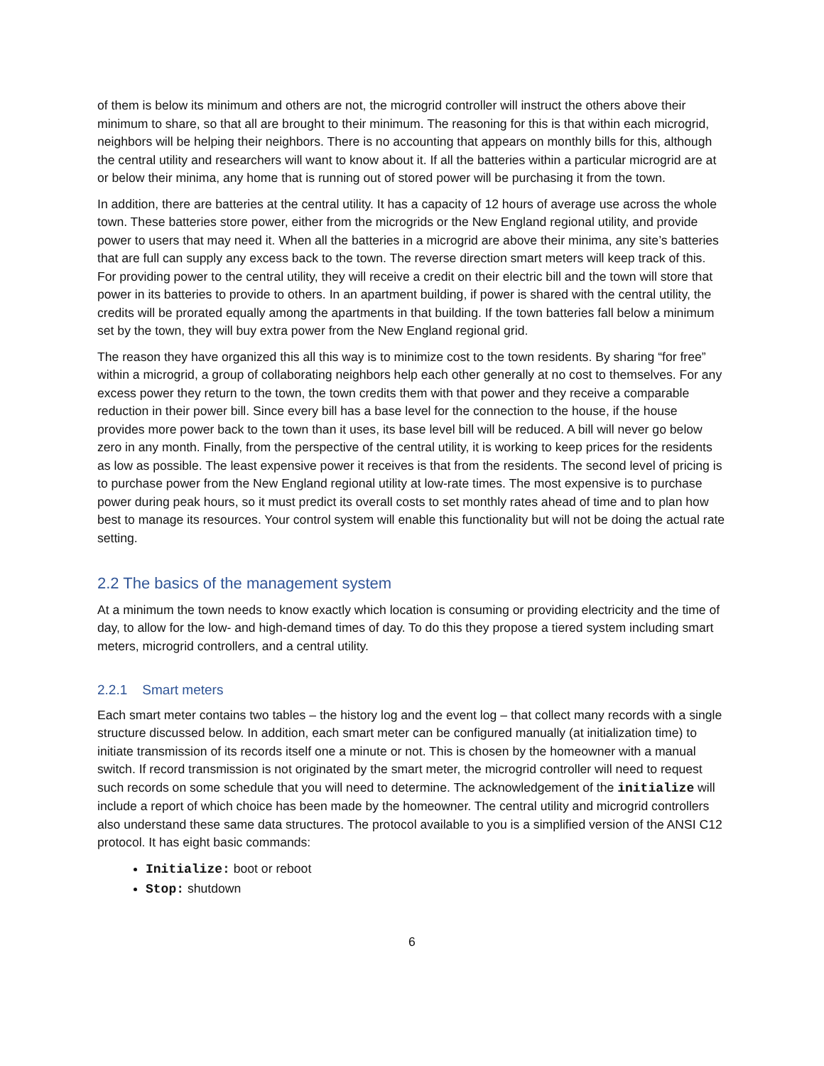of them is below its minimum and others are not, the microgrid controller will instruct the others above their minimum to share, so that all are brought to their minimum. The reasoning for this is that within each microgrid, neighbors will be helping their neighbors. There is no accounting that appears on monthly bills for this, although the central utility and researchers will want to know about it. If all the batteries within a particular microgrid are at or below their minima, any home that is running out of stored power will be purchasing it from the town.
In addition, there are batteries at the central utility. It has a capacity of 12 hours of average use across the whole town. These batteries store power, either from the microgrids or the New England regional utility, and provide power to users that may need it. When all the batteries in a microgrid are above their minima, any site’s batteries that are full can supply any excess back to the town. The reverse direction smart meters will keep track of this. For providing power to the central utility, they will receive a credit on their electric bill and the town will store that power in its batteries to provide to others. In an apartment building, if power is shared with the central utility, the credits will be prorated equally among the apartments in that building. If the town batteries fall below a minimum set by the town, they will buy extra power from the New England regional grid.
The reason they have organized this all this way is to minimize cost to the town residents. By sharing “for free” within a microgrid, a group of collaborating neighbors help each other generally at no cost to themselves. For any excess power they return to the town, the town credits them with that power and they receive a comparable reduction in their power bill. Since every bill has a base level for the connection to the house, if the house provides more power back to the town than it uses, its base level bill will be reduced. A bill will never go below zero in any month. Finally, from the perspective of the central utility, it is working to keep prices for the residents as low as possible. The least expensive power it receives is that from the residents. The second level of pricing is to purchase power from the New England regional utility at low-rate times. The most expensive is to purchase power during peak hours, so it must predict its overall costs to set monthly rates ahead of time and to plan how best to manage its resources. Your control system will enable this functionality but will not be doing the actual rate setting.
2.2 The basics of the management system
At a minimum the town needs to know exactly which location is consuming or providing electricity and the time of day, to allow for the low- and high-demand times of day. To do this they propose a tiered system including smart meters, microgrid controllers, and a central utility.
2.2.1 Smart meters
Each smart meter contains two tables – the history log and the event log – that collect many records with a single structure discussed below. In addition, each smart meter can be configured manually (at initialization time) to initiate transmission of its records itself one a minute or not. This is chosen by the homeowner with a manual switch. If record transmission is not originated by the smart meter, the microgrid controller will need to request such records on some schedule that you will need to determine. The acknowledgement of the initialize will include a report of which choice has been made by the homeowner. The central utility and microgrid controllers also understand these same data structures. The protocol available to you is a simplified version of the ANSI C12 protocol. It has eight basic commands:
Initialize: boot or reboot
Stop: shutdown
6